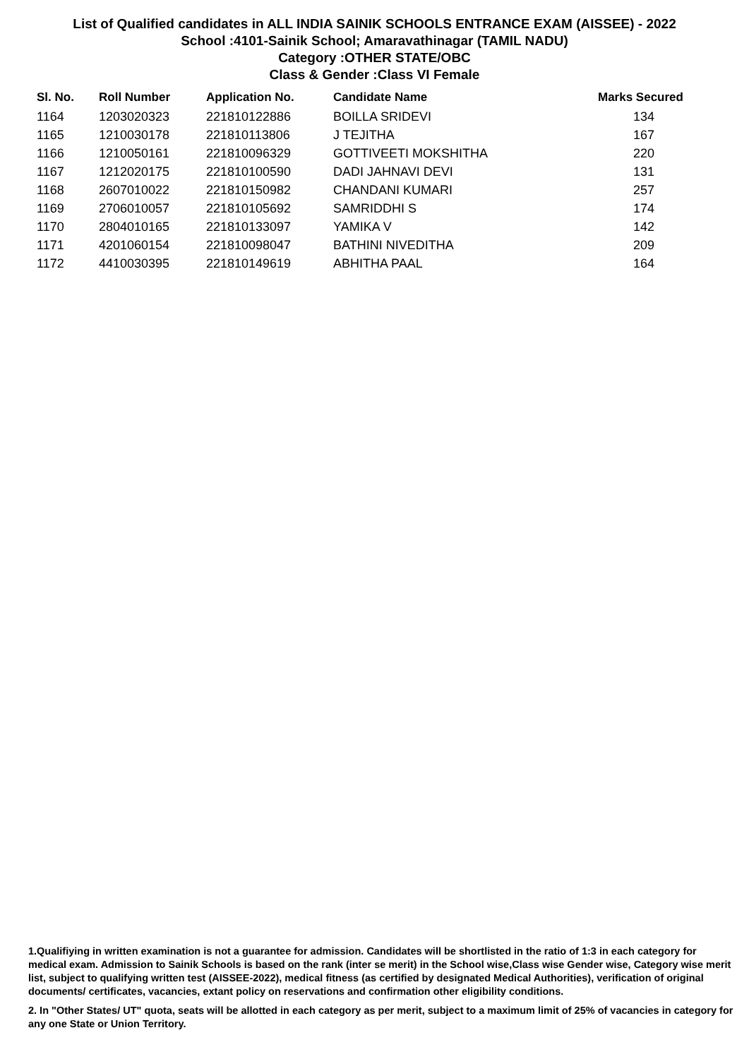List of Qualified candidates in ALL INDIA SAINIK SCHOOLS ENTRANCE EXAM (AISSEE) - 2022
School :4101-Sainik School; Amaravathinagar (TAMIL NADU)
Category :OTHER STATE/OBC
Class & Gender :Class VI Female
| Sl. No. | Roll Number | Application No. | Candidate Name | Marks Secured |
| --- | --- | --- | --- | --- |
| 1164 | 1203020323 | 221810122886 | BOILLA SRIDEVI | 134 |
| 1165 | 1210030178 | 221810113806 | J TEJITHA | 167 |
| 1166 | 1210050161 | 221810096329 | GOTTIVEETI MOKSHITHA | 220 |
| 1167 | 1212020175 | 221810100590 | DADI JAHNAVI DEVI | 131 |
| 1168 | 2607010022 | 221810150982 | CHANDANI KUMARI | 257 |
| 1169 | 2706010057 | 221810105692 | SAMRIDDHI S | 174 |
| 1170 | 2804010165 | 221810133097 | YAMIKA V | 142 |
| 1171 | 4201060154 | 221810098047 | BATHINI NIVEDITHA | 209 |
| 1172 | 4410030395 | 221810149619 | ABHITHA PAAL | 164 |
1.Qualifiying in written examination is not a guarantee for admission. Candidates will be shortlisted in the ratio of 1:3 in each category for medical exam. Admission to Sainik Schools is based on the rank (inter se merit) in the School wise,Class wise Gender wise, Category wise merit list, subject to qualifying written test (AISSEE-2022), medical fitness (as certified by designated Medical Authorities), verification of original documents/ certificates, vacancies, extant policy on reservations and confirmation other eligibility conditions.
2. In "Other States/ UT" quota, seats will be allotted in each category as per merit, subject to a maximum limit of 25% of vacancies in category for any one State or Union Territory.